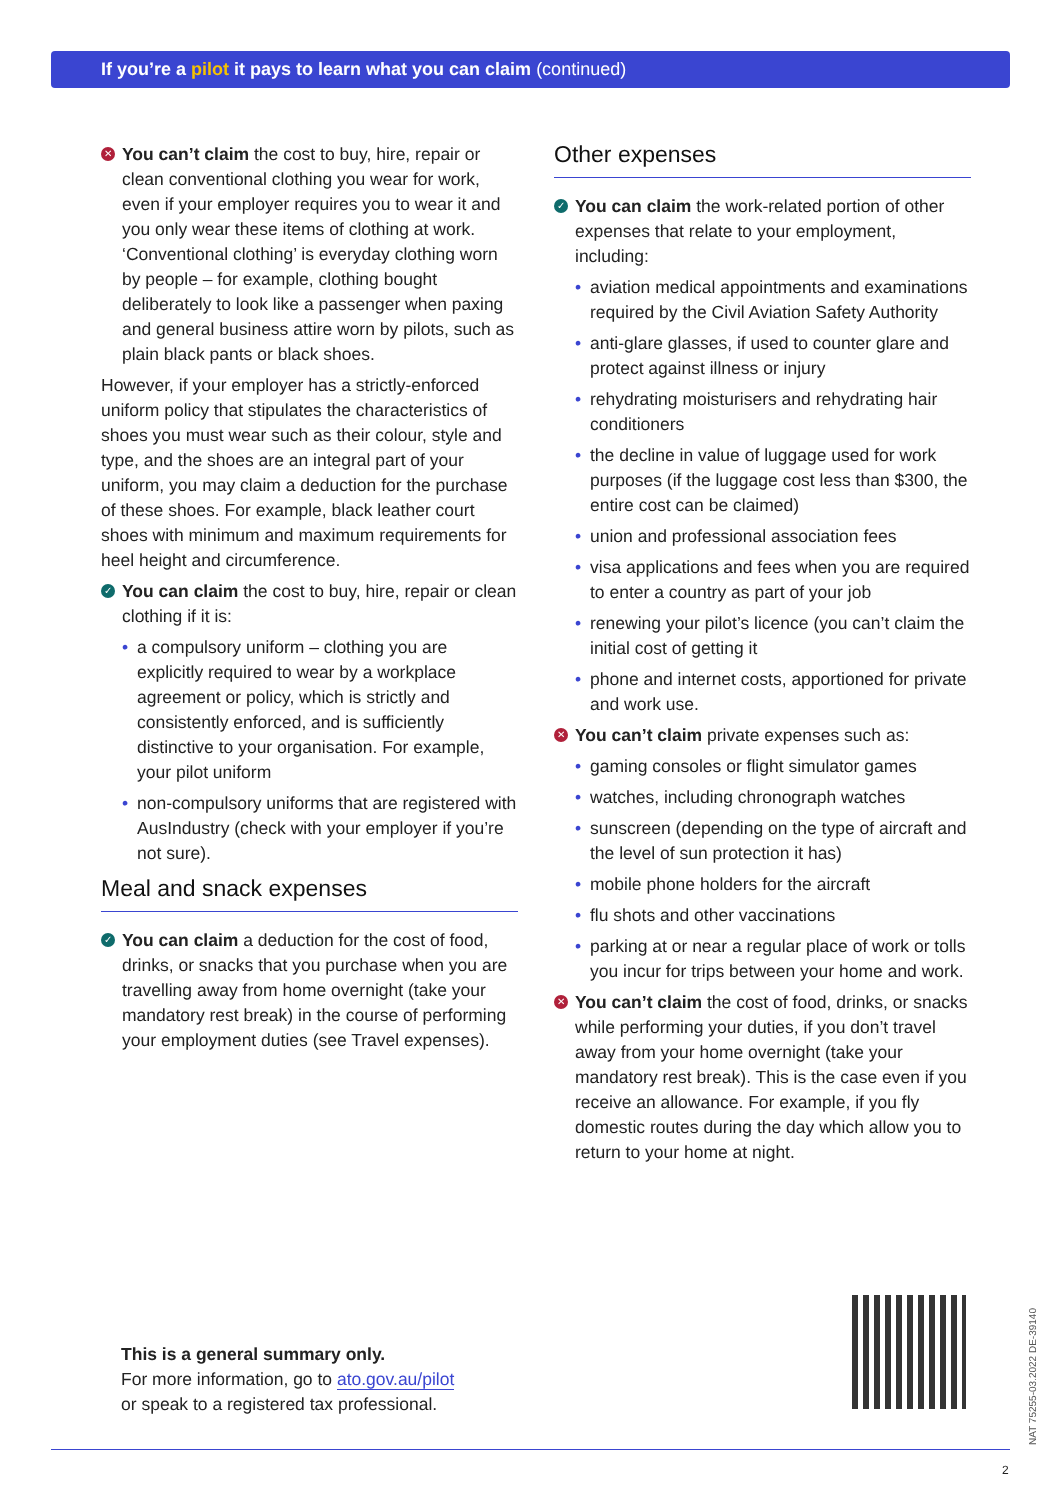If you’re a pilot it pays to learn what you can claim (continued)
✕ You can’t claim the cost to buy, hire, repair or clean conventional clothing you wear for work, even if your employer requires you to wear it and you only wear these items of clothing at work. ‘Conventional clothing’ is everyday clothing worn by people – for example, clothing bought deliberately to look like a passenger when paxing and general business attire worn by pilots, such as plain black pants or black shoes.
However, if your employer has a strictly-enforced uniform policy that stipulates the characteristics of shoes you must wear such as their colour, style and type, and the shoes are an integral part of your uniform, you may claim a deduction for the purchase of these shoes. For example, black leather court shoes with minimum and maximum requirements for heel height and circumference.
✓ You can claim the cost to buy, hire, repair or clean clothing if it is:
• a compulsory uniform – clothing you are explicitly required to wear by a workplace agreement or policy, which is strictly and consistently enforced, and is sufficiently distinctive to your organisation. For example, your pilot uniform
• non-compulsory uniforms that are registered with AusIndustry (check with your employer if you’re not sure).
Meal and snack expenses
✓ You can claim a deduction for the cost of food, drinks, or snacks that you purchase when you are travelling away from home overnight (take your mandatory rest break) in the course of performing your employment duties (see Travel expenses).
Other expenses
✓ You can claim the work-related portion of other expenses that relate to your employment, including:
• aviation medical appointments and examinations required by the Civil Aviation Safety Authority
• anti-glare glasses, if used to counter glare and protect against illness or injury
• rehydrating moisturisers and rehydrating hair conditioners
• the decline in value of luggage used for work purposes (if the luggage cost less than $300, the entire cost can be claimed)
• union and professional association fees
• visa applications and fees when you are required to enter a country as part of your job
• renewing your pilot’s licence (you can’t claim the initial cost of getting it
• phone and internet costs, apportioned for private and work use.
✕ You can’t claim private expenses such as:
• gaming consoles or flight simulator games
• watches, including chronograph watches
• sunscreen (depending on the type of aircraft and the level of sun protection it has)
• mobile phone holders for the aircraft
• flu shots and other vaccinations
• parking at or near a regular place of work or tolls you incur for trips between your home and work.
✕ You can’t claim the cost of food, drinks, or snacks while performing your duties, if you don’t travel away from your home overnight (take your mandatory rest break). This is the case even if you receive an allowance. For example, if you fly domestic routes during the day which allow you to return to your home at night.
This is a general summary only.
For more information, go to ato.gov.au/pilot
or speak to a registered tax professional.
NAT 75255-03.2022 DE-39140
2